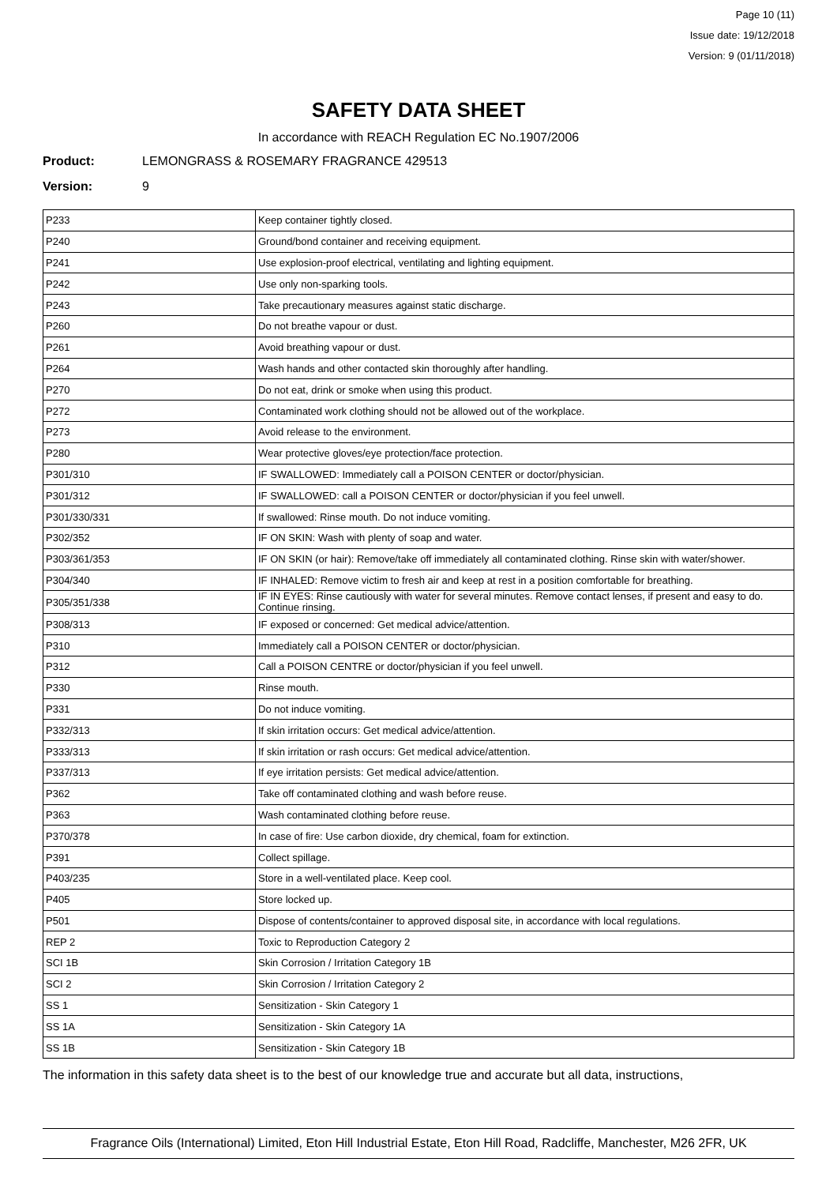Page 10 (11)
Issue date: 19/12/2018
Version: 9 (01/11/2018)
SAFETY DATA SHEET
In accordance with REACH Regulation EC No.1907/2006
Product: LEMONGRASS & ROSEMARY FRAGRANCE 429513
Version: 9
| P233 | Keep container tightly closed. |
| P240 | Ground/bond container and receiving equipment. |
| P241 | Use explosion-proof electrical, ventilating and lighting equipment. |
| P242 | Use only non-sparking tools. |
| P243 | Take precautionary measures against static discharge. |
| P260 | Do not breathe vapour or dust. |
| P261 | Avoid breathing vapour or dust. |
| P264 | Wash hands and other contacted skin thoroughly after handling. |
| P270 | Do not eat, drink or smoke when using this product. |
| P272 | Contaminated work clothing should not be allowed out of the workplace. |
| P273 | Avoid release to the environment. |
| P280 | Wear protective gloves/eye protection/face protection. |
| P301/310 | IF SWALLOWED: Immediately call a POISON CENTER or doctor/physician. |
| P301/312 | IF SWALLOWED: call a POISON CENTER or doctor/physician if you feel unwell. |
| P301/330/331 | If swallowed: Rinse mouth. Do not induce vomiting. |
| P302/352 | IF ON SKIN: Wash with plenty of soap and water. |
| P303/361/353 | IF ON SKIN (or hair): Remove/take off immediately all contaminated clothing. Rinse skin with water/shower. |
| P304/340 | IF INHALED: Remove victim to fresh air and keep at rest in a position comfortable for breathing. |
| P305/351/338 | IF IN EYES: Rinse cautiously with water for several minutes. Remove contact lenses, if present and easy to do. Continue rinsing. |
| P308/313 | IF exposed or concerned: Get medical advice/attention. |
| P310 | Immediately call a POISON CENTER or doctor/physician. |
| P312 | Call a POISON CENTRE or doctor/physician if you feel unwell. |
| P330 | Rinse mouth. |
| P331 | Do not induce vomiting. |
| P332/313 | If skin irritation occurs: Get medical advice/attention. |
| P333/313 | If skin irritation or rash occurs: Get medical advice/attention. |
| P337/313 | If eye irritation persists: Get medical advice/attention. |
| P362 | Take off contaminated clothing and wash before reuse. |
| P363 | Wash contaminated clothing before reuse. |
| P370/378 | In case of fire: Use carbon dioxide, dry chemical, foam for extinction. |
| P391 | Collect spillage. |
| P403/235 | Store in a well-ventilated place. Keep cool. |
| P405 | Store locked up. |
| P501 | Dispose of contents/container to approved disposal site, in accordance with local regulations. |
| REP 2 | Toxic to Reproduction Category 2 |
| SCI 1B | Skin Corrosion / Irritation Category 1B |
| SCI 2 | Skin Corrosion / Irritation Category 2 |
| SS 1 | Sensitization - Skin Category 1 |
| SS 1A | Sensitization - Skin Category 1A |
| SS 1B | Sensitization - Skin Category 1B |
The information in this safety data sheet is to the best of our knowledge true and accurate but all data, instructions,
Fragrance Oils (International) Limited, Eton Hill Industrial Estate, Eton Hill Road, Radcliffe, Manchester, M26 2FR, UK